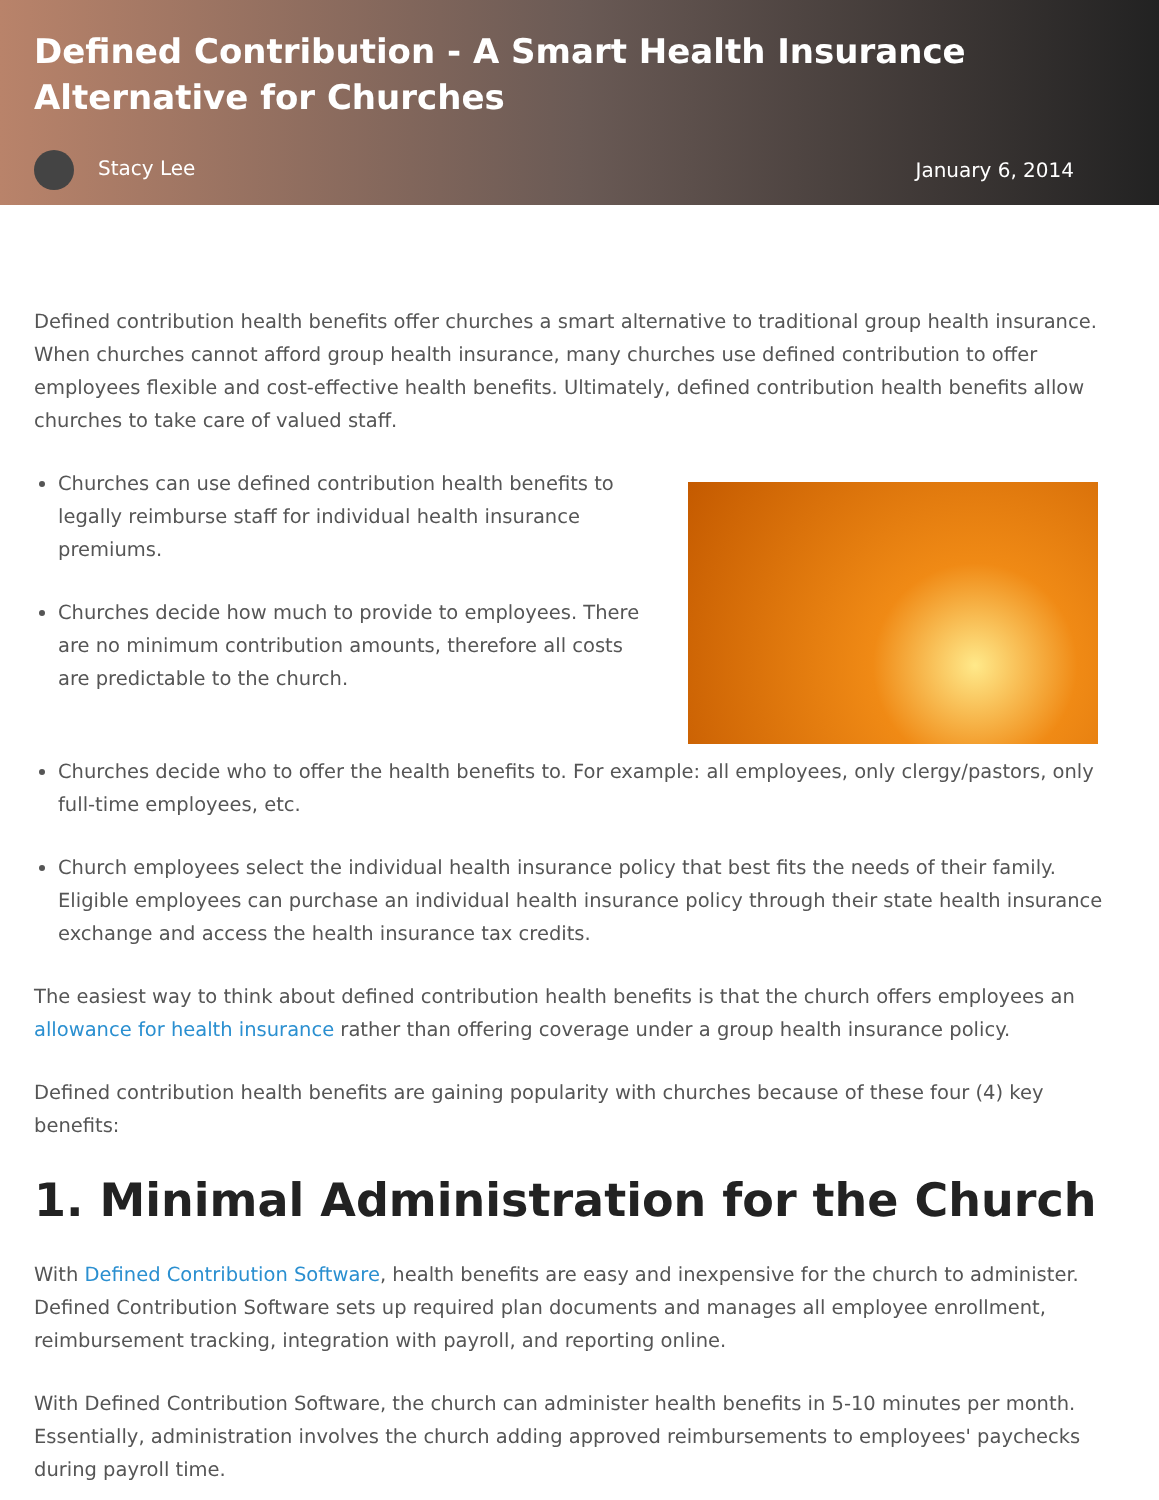Defined Contribution - A Smart Health Insurance Alternative for Churches
Stacy Lee January 6, 2014
Defined contribution health benefits offer churches a smart alternative to traditional group health insurance. When churches cannot afford group health insurance, many churches use defined contribution to offer employees flexible and cost-effective health benefits. Ultimately, defined contribution health benefits allow churches to take care of valued staff.
Churches can use defined contribution health benefits to legally reimburse staff for individual health insurance premiums.
Churches decide how much to provide to employees. There are no minimum contribution amounts, therefore all costs are predictable to the church.
Churches decide who to offer the health benefits to. For example: all employees, only clergy/pastors, only full-time employees, etc.
Church employees select the individual health insurance policy that best fits the needs of their family. Eligible employees can purchase an individual health insurance policy through their state health insurance exchange and access the health insurance tax credits.
The easiest way to think about defined contribution health benefits is that the church offers employees an allowance for health insurance rather than offering coverage under a group health insurance policy.
Defined contribution health benefits are gaining popularity with churches because of these four (4) key benefits:
1. Minimal Administration for the Church
With Defined Contribution Software, health benefits are easy and inexpensive for the church to administer. Defined Contribution Software sets up required plan documents and manages all employee enrollment, reimbursement tracking, integration with payroll, and reporting online.
With Defined Contribution Software, the church can administer health benefits in 5-10 minutes per month. Essentially, administration involves the church adding approved reimbursements to employees' paychecks during payroll time.